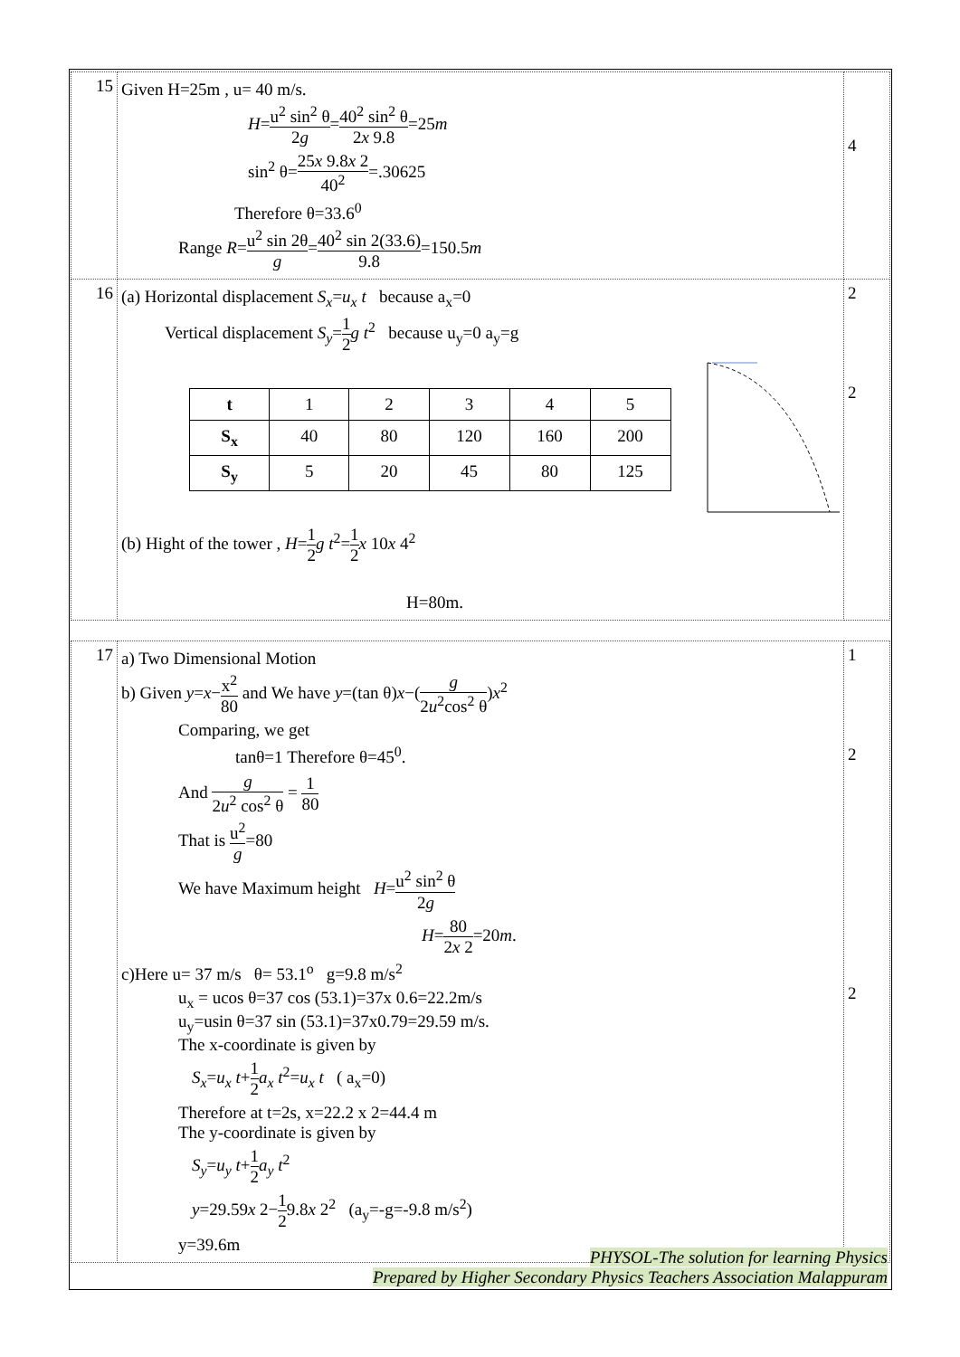| 15 | Given H=25m , u= 40 m/s. H = u<sup>2</sup> sin<sup>2</sup> θ 2 g = 40<sup>2</sup> sin<sup>2</sup> θ 2 x 9.8 =25 m sin<sup>2</sup> θ= 25 x 9.8 x 2 40<sup>2</sup> =.30625 Therefore θ=33.6<sup>0</sup> Range R = u<sup>2</sup> sin 2θ g = 40<sup>2</sup> sin 2(33.6) 9.8 =150.5 m | 4 |
| 16 | (a) Horizontal displacement S<sub>x</sub> = u<sub>x</sub> t because a<sub>x</sub>=0 Vertical displacement S<sub>y</sub> = 1 2 g t<sup>2</sup> because u<sub>y</sub>=0 a<sub>y</sub>=g / t / 1 / 2 / 3 / 4 / 5 / / S<sub>x</sub> / 40 / 80 / 120 / 160 / 200 / / S<sub>y</sub> / 5 / 20 / 45 / 80 / 125 / (b) Hight of the tower , H = 1 2 g t<sup>2</sup>= 1 2 x 10 x 4<sup>2</sup> H=80m. | 2 2 |
| 17 | a) Two Dimensional Motion b) Given y = x − x<sup>2</sup> 80 and We have y =(tan θ) x −( g 2 u<sup>2</sup>cos<sup>2</sup> θ ) x<sup>2</sup> Comparing, we get tanθ=1 Therefore θ=45<sup>0</sup>. And g 2 u<sup>2</sup> cos<sup>2</sup> θ = 1 80 That is u<sup>2</sup> g =80 We have Maximum height H = u<sup>2</sup> sin<sup>2</sup> θ 2 g H = 80 2 x 2 =20 m . c)Here u= 37 m/s θ= 53.1<sup>o</sup> g=9.8 m/s<sup>2</sup> u<sub>x</sub> = ucos θ=37 cos (53.1)=37x 0.6=22.2m/s u<sub>y</sub>=usin θ=37 sin (53.1)=37x0.79=29.59 m/s. The x-coordinate is given by S<sub>x</sub> = u<sub>x</sub> t + 1 2 a<sub>x</sub> t<sup>2</sup>= u<sub>x</sub> t ( a<sub>x</sub>=0) Therefore at t=2s, x=22.2 x 2=44.4 m The y-coordinate is given by S<sub>y</sub> = u<sub>y</sub> t + 1 2 a<sub>y</sub> t<sup>2</sup> y =29.59 x 2− 1 2 9.8 x 2<sup>2</sup> (a<sub>y</sub>=-g=-9.8 m/s<sup>2</sup>) y=39.6m | 1 2 2 |
PHYSOL-The solution for learning Physics
Prepared by Higher Secondary Physics Teachers Association Malappuram